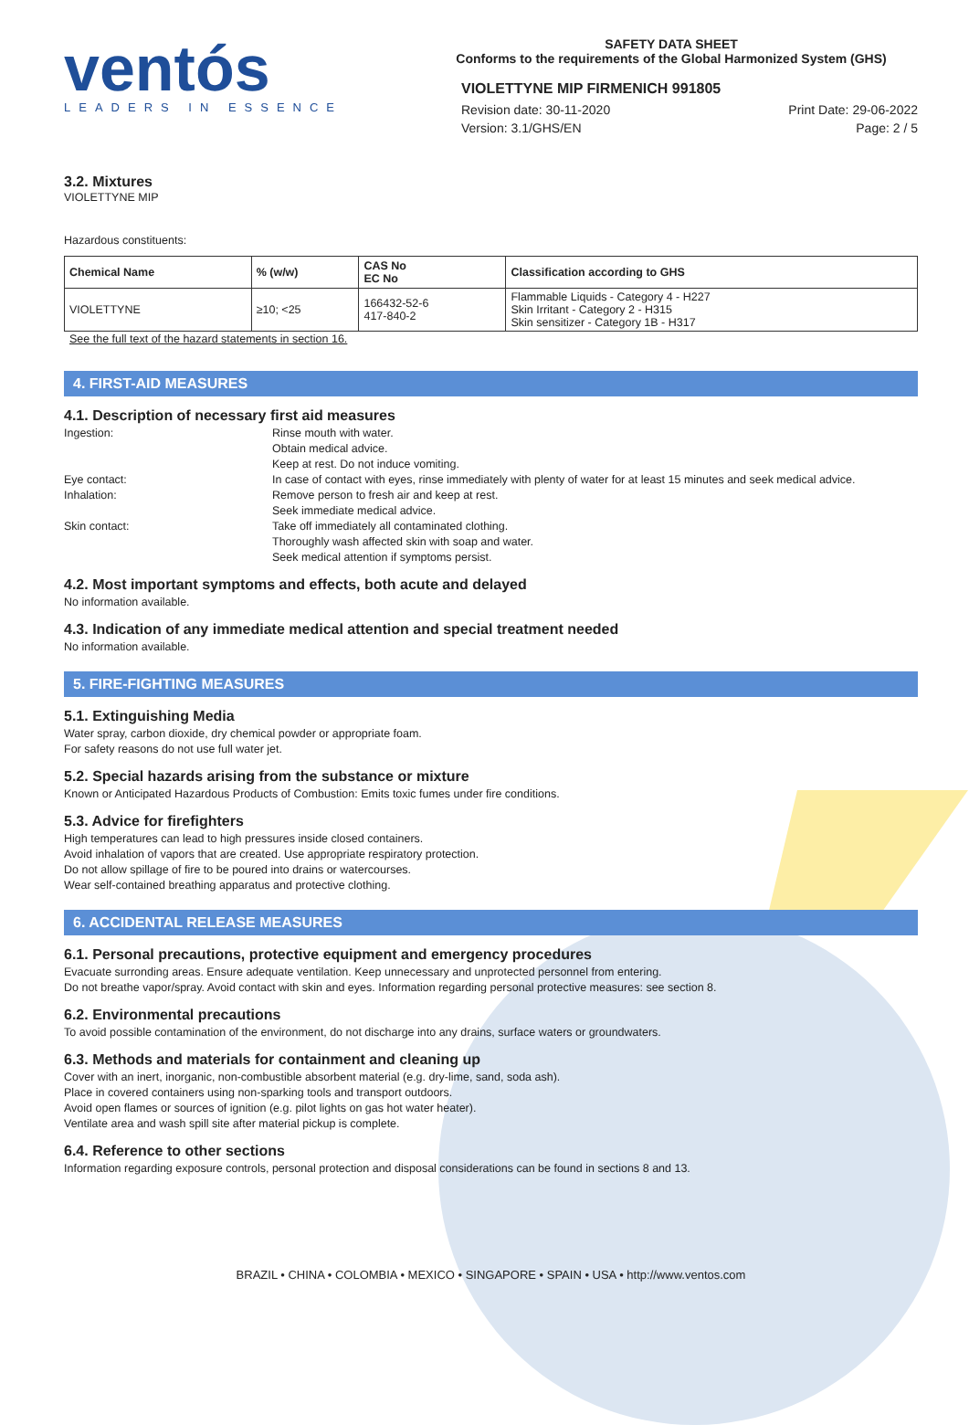ventós
LEADERS IN ESSENCE
SAFETY DATA SHEET
Conforms to the requirements of the Global Harmonized System (GHS)
VIOLETTYNE MIP FIRMENICH 991805
Revision date: 30-11-2020
Version: 3.1/GHS/EN
Print Date: 29-06-2022
Page: 2 / 5
3.2. Mixtures
VIOLETTYNE MIP
Hazardous constituents:
| Chemical Name | % (w/w) | CAS No EC No | Classification according to GHS |
| --- | --- | --- | --- |
| VIOLETTYNE | ≥10; <25 | 166432-52-6 417-840-2 | Flammable Liquids - Category 4 - H227 Skin Irritant - Category 2 - H315 Skin sensitizer - Category 1B - H317 |
See the full text of the hazard statements in section 16.
4. FIRST-AID MEASURES
4.1. Description of necessary first aid measures
| Ingestion: | Rinse mouth with water. Obtain medical advice. Keep at rest. Do not induce vomiting. |
| Eye contact: | In case of contact with eyes, rinse immediately with plenty of water for at least 15 minutes and seek medical advice. |
| Inhalation: | Remove person to fresh air and keep at rest. Seek immediate medical advice. |
| Skin contact: | Take off immediately all contaminated clothing. Thoroughly wash affected skin with soap and water. Seek medical attention if symptoms persist. |
4.2. Most important symptoms and effects, both acute and delayed
No information available.
4.3. Indication of any immediate medical attention and special treatment needed
No information available.
5. FIRE-FIGHTING MEASURES
5.1. Extinguishing Media
Water spray, carbon dioxide, dry chemical powder or appropriate foam.
For safety reasons do not use full water jet.
5.2. Special hazards arising from the substance or mixture
Known or Anticipated Hazardous Products of Combustion: Emits toxic fumes under fire conditions.
5.3. Advice for firefighters
High temperatures can lead to high pressures inside closed containers.
Avoid inhalation of vapors that are created. Use appropriate respiratory protection.
Do not allow spillage of fire to be poured into drains or watercourses.
Wear self-contained breathing apparatus and protective clothing.
6. ACCIDENTAL RELEASE MEASURES
6.1. Personal precautions, protective equipment and emergency procedures
Evacuate surronding areas. Ensure adequate ventilation. Keep unnecessary and unprotected personnel from entering.
Do not breathe vapor/spray. Avoid contact with skin and eyes. Information regarding personal protective measures: see section 8.
6.2. Environmental precautions
To avoid possible contamination of the environment, do not discharge into any drains, surface waters or groundwaters.
6.3. Methods and materials for containment and cleaning up
Cover with an inert, inorganic, non-combustible absorbent material (e.g. dry-lime, sand, soda ash).
Place in covered containers using non-sparking tools and transport outdoors.
Avoid open flames or sources of ignition (e.g. pilot lights on gas hot water heater).
Ventilate area and wash spill site after material pickup is complete.
6.4. Reference to other sections
Information regarding exposure controls, personal protection and disposal considerations can be found in sections 8 and 13.
BRAZIL • CHINA • COLOMBIA • MEXICO • SINGAPORE • SPAIN • USA • http://www.ventos.com